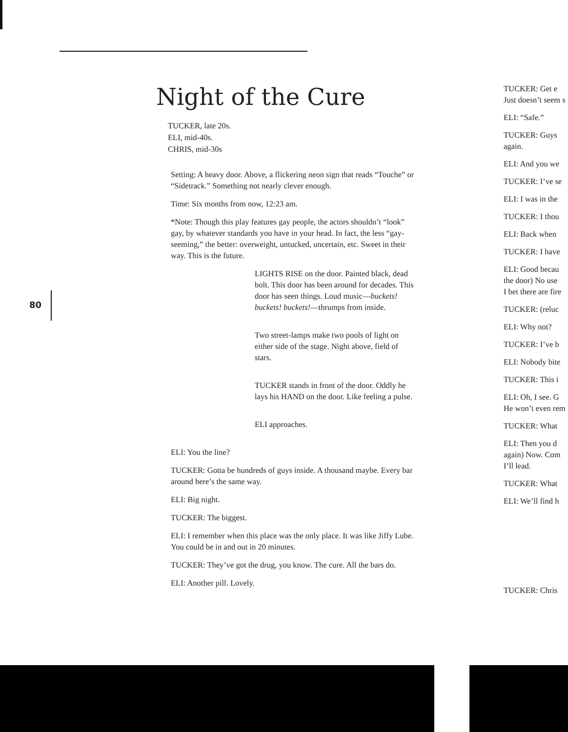80
Night of the Cure
TUCKER, late 20s.
ELI, mid-40s.
CHRIS, mid-30s
Setting: A heavy door. Above, a flickering neon sign that reads “Touche” or “Sidetrack.” Something not nearly clever enough.
Time: Six months from now, 12:23 am.
*Note: Though this play features gay people, the actors shouldn’t “look” gay, by whatever standards you have in your head. In fact, the less “gay-seeming,” the better: overweight, untucked, uncertain, etc. Sweet in their way. This is the future.
LIGHTS RISE on the door. Painted black, dead bolt. This door has been around for decades. This door has seen things. Loud music—buckets! buckets! buckets!—thrumps from inside.
Two street-lamps make two pools of light on either side of the stage. Night above, field of stars.
TUCKER stands in front of the door. Oddly he lays his HAND on the door. Like feeling a pulse.
ELI approaches.
ELI: You the line?
TUCKER: Gotta be hundreds of guys inside. A thousand maybe. Every bar around here’s the same way.
ELI: Big night.
TUCKER: The biggest.
ELI: I remember when this place was the only place. It was like Jiffy Lube. You could be in and out in 20 minutes.
TUCKER: They’ve got the drug, you know. The cure. All the bars do.
ELI: Another pill. Lovely.
TUCKER: Get e
Just doesn’t seem s
ELI: “Safe.”
TUCKER: Guys
again.
ELI: And you we
TUCKER: I’ve se
ELI: I was in the
TUCKER: I thou
ELI: Back when
TUCKER: I have
ELI: Good becau
the door) No use
I bet there are fire
TUCKER: (reluc
ELI: Why not?
TUCKER: I’ve b
ELI: Nobody bite
TUCKER: This i
ELI: Oh, I see. G
He won’t even rem
TUCKER: What
ELI: Then you d
again) Now. Com
I’ll lead.
TUCKER: What
ELI: We’ll find h
TUCKER: Chris